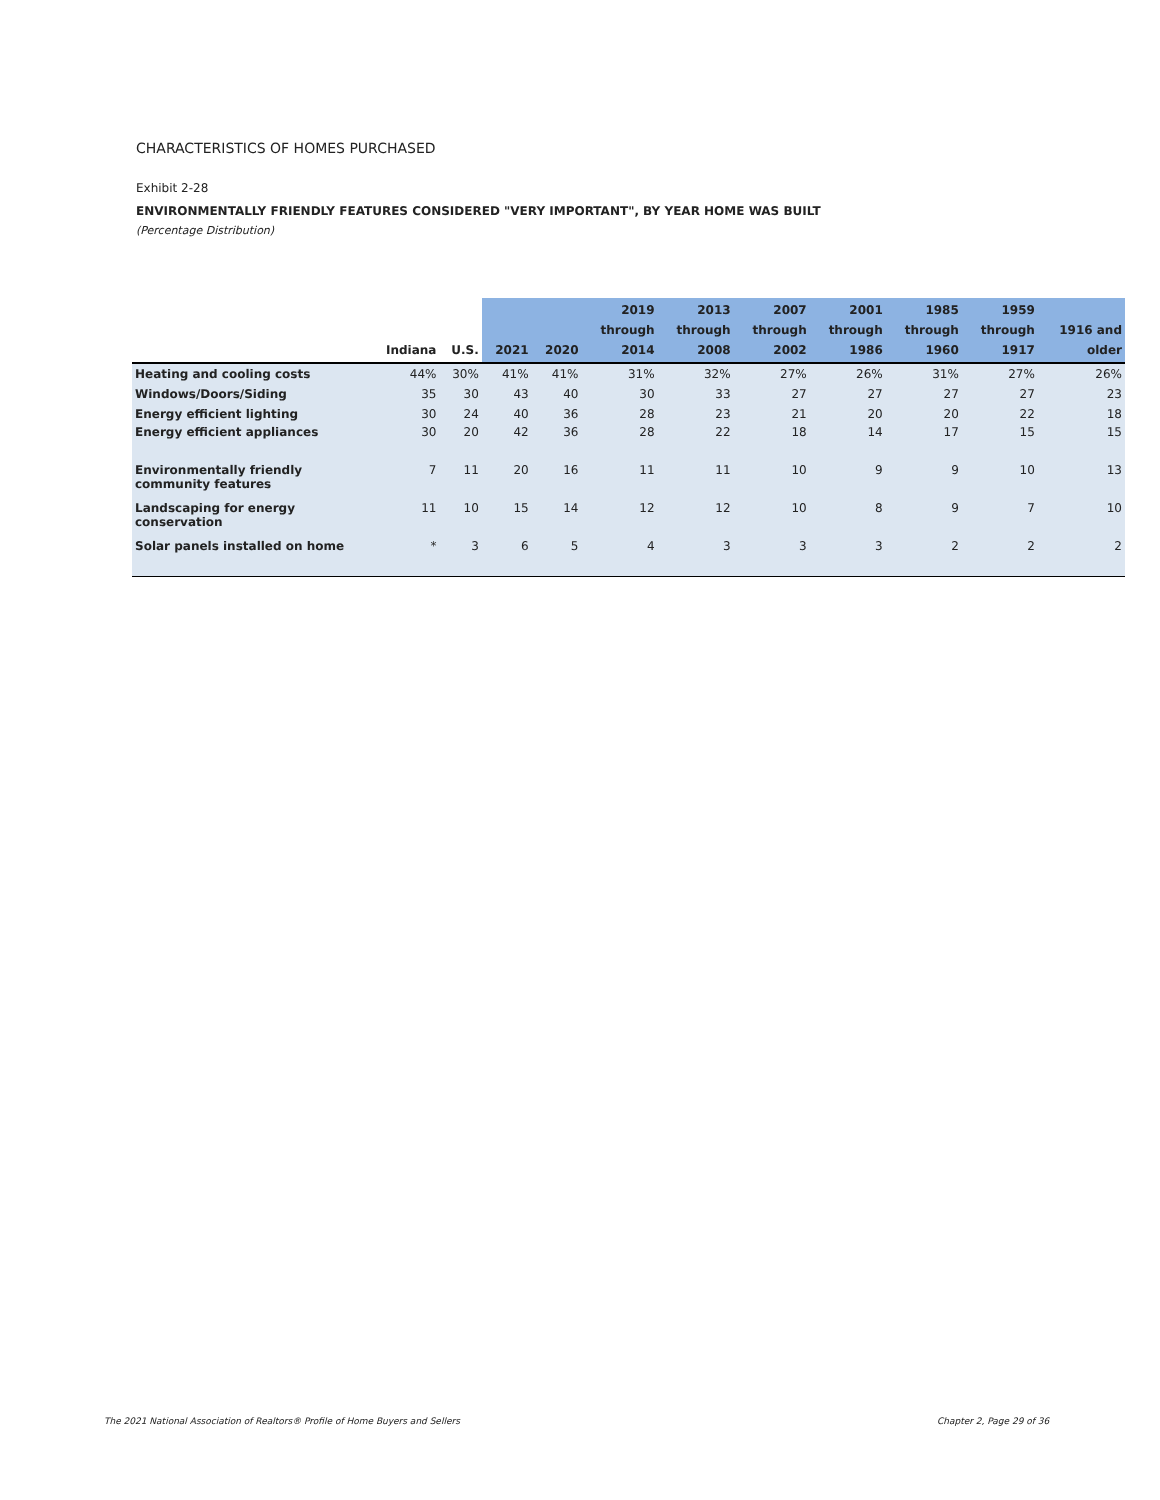CHARACTERISTICS OF HOMES PURCHASED
Exhibit 2-28
ENVIRONMENTALLY FRIENDLY FEATURES CONSIDERED "VERY IMPORTANT", BY YEAR HOME WAS BUILT
(Percentage Distribution)
| | Indiana | U.S. | 2021 | 2020 | 2019 through 2014 | 2013 through 2008 | 2007 through 2002 | 2001 through 1986 | 1985 through 1960 | 1959 through 1917 | 1916 and older |
| --- | --- | --- | --- | --- | --- | --- | --- | --- | --- | --- | --- |
| Heating and cooling costs | 44% | 30% | 41% | 41% | 31% | 32% | 27% | 26% | 31% | 27% | 26% |
| Windows/Doors/Siding | 35 | 30 | 43 | 40 | 30 | 33 | 27 | 27 | 27 | 27 | 23 |
| Energy efficient lighting | 30 | 24 | 40 | 36 | 28 | 23 | 21 | 20 | 20 | 22 | 18 |
| Energy efficient appliances | 30 | 20 | 42 | 36 | 28 | 22 | 18 | 14 | 17 | 15 | 15 |
| Environmentally friendly community features | 7 | 11 | 20 | 16 | 11 | 11 | 10 | 9 | 9 | 10 | 13 |
| Landscaping for energy conservation | 11 | 10 | 15 | 14 | 12 | 12 | 10 | 8 | 9 | 7 | 10 |
| Solar panels installed on home | * | 3 | 6 | 5 | 4 | 3 | 3 | 3 | 2 | 2 | 2 |
The 2021 National Association of Realtors® Profile of Home Buyers and Sellers
Chapter 2, Page 29 of 36